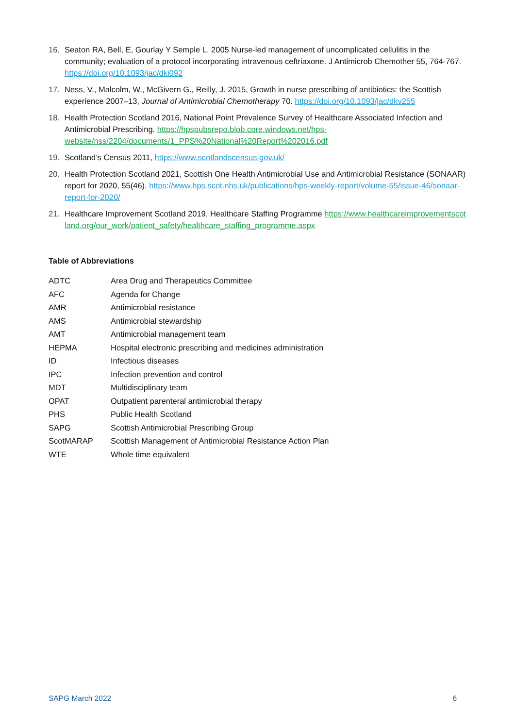16. Seaton RA, Bell, E, Gourlay Y Semple L. 2005 Nurse-led management of uncomplicated cellulitis in the community; evaluation of a protocol incorporating intravenous ceftriaxone. J Antimicrob Chemother 55, 764-767. https://doi.org/10.1093/jac/dki092
17. Ness, V., Malcolm, W., McGivern G., Reilly, J. 2015, Growth in nurse prescribing of antibiotics: the Scottish experience 2007–13, Journal of Antimicrobial Chemotherapy 70. https://doi.org/10.1093/jac/dkv255
18. Health Protection Scotland 2016, National Point Prevalence Survey of Healthcare Associated Infection and Antimicrobial Prescribing. https://hpspubsrepo.blob.core.windows.net/hps-website/nss/2204/documents/1_PPS%20National%20Report%202016.pdf
19. Scotland’s Census 2011, https://www.scotlandscensus.gov.uk/
20. Health Protection Scotland 2021, Scottish One Health Antimicrobial Use and Antimicrobial Resistance (SONAAR) report for 2020, 55(46). https://www.hps.scot.nhs.uk/publications/hps-weekly-report/volume-55/issue-46/sonaar-report-for-2020/
21. Healthcare Improvement Scotland 2019, Healthcare Staffing Programme https://www.healthcareimprovementscotland.org/our_work/patient_safety/healthcare_staffing_programme.aspx
Table of Abbreviations
| ADTC | Area Drug and Therapeutics Committee |
| AFC | Agenda for Change |
| AMR | Antimicrobial resistance |
| AMS | Antimicrobial stewardship |
| AMT | Antimicrobial management team |
| HEPMA | Hospital electronic prescribing and medicines administration |
| ID | Infectious diseases |
| IPC | Infection prevention and control |
| MDT | Multidisciplinary team |
| OPAT | Outpatient parenteral antimicrobial therapy |
| PHS | Public Health Scotland |
| SAPG | Scottish Antimicrobial Prescribing Group |
| ScotMARAP | Scottish Management of Antimicrobial Resistance Action Plan |
| WTE | Whole time equivalent |
SAPG March 2022 6